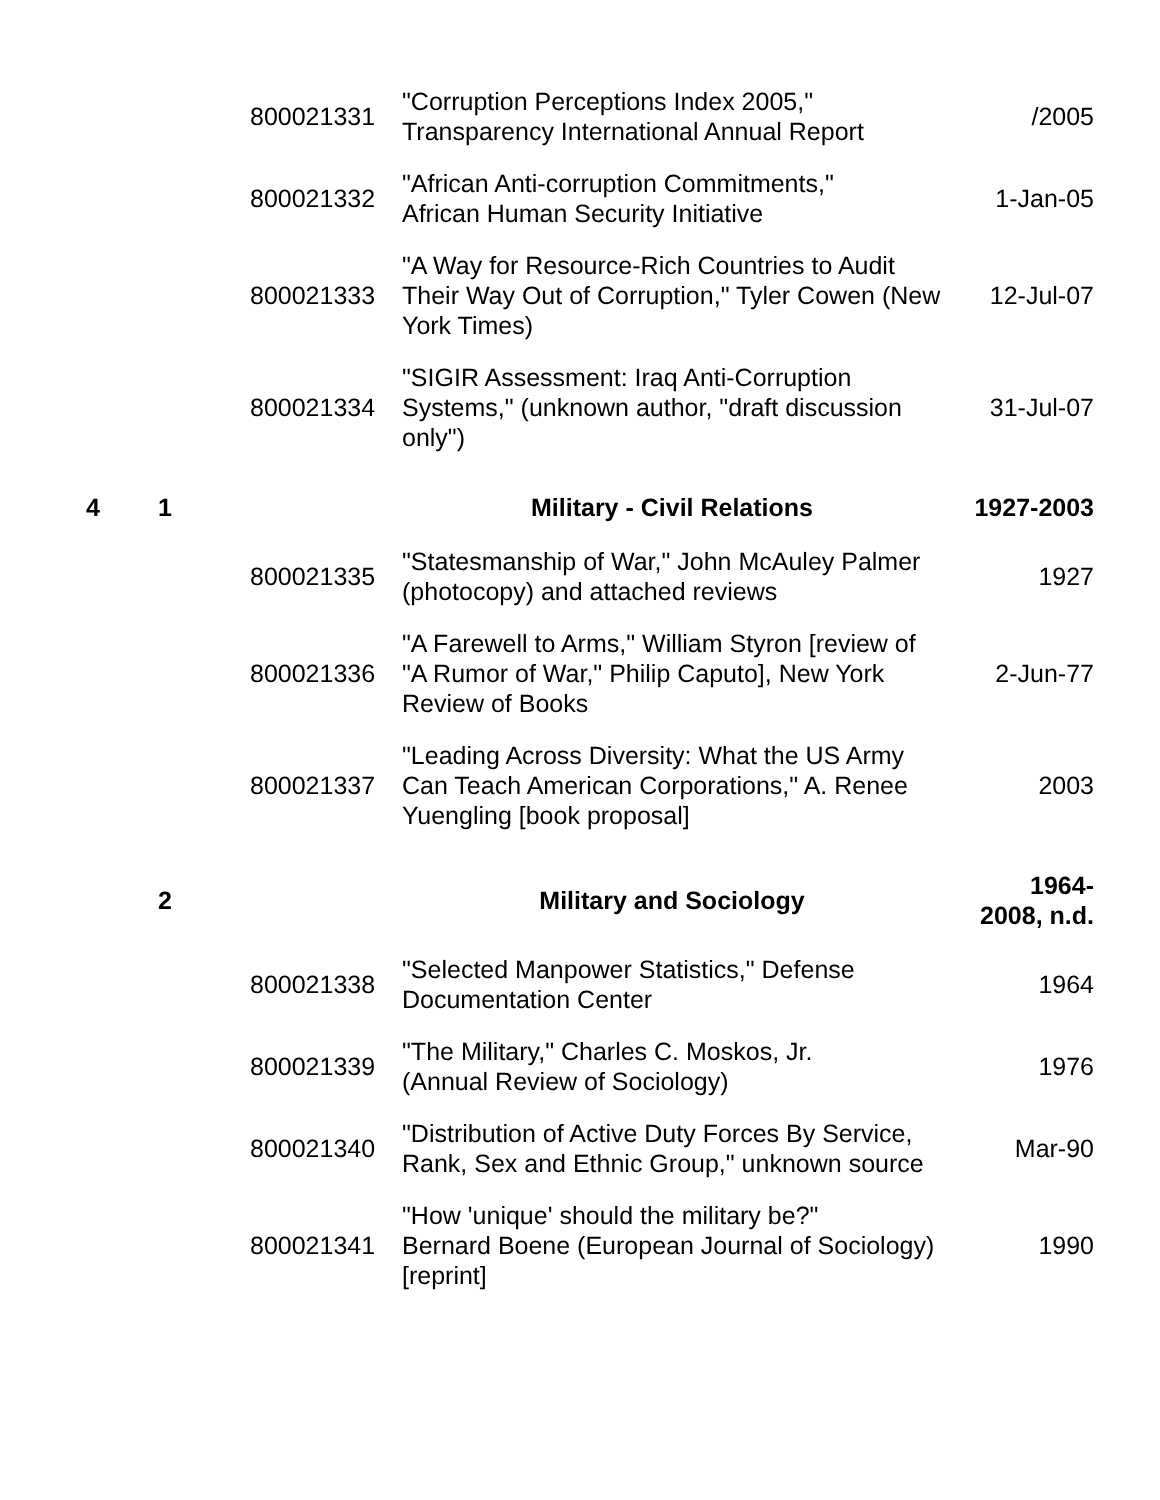| | | 800021331 | "Corruption Perceptions Index 2005," Transparency International Annual Report | /2005 |
| | | 800021332 | "African Anti-corruption Commitments," African Human Security Initiative | 1-Jan-05 |
| | | 800021333 | "A Way for Resource-Rich Countries to Audit Their Way Out of Corruption," Tyler Cowen (New York Times) | 12-Jul-07 |
| | | 800021334 | "SIGIR Assessment: Iraq Anti-Corruption Systems," (unknown author, "draft discussion only") | 31-Jul-07 |
| 4 | 1 | | Military - Civil Relations | 1927-2003 |
| | | 800021335 | "Statesmanship of War," John McAuley Palmer (photocopy) and attached reviews | 1927 |
| | | 800021336 | "A Farewell to Arms," William Styron [review of "A Rumor of War," Philip Caputo], New York Review of Books | 2-Jun-77 |
| | | 800021337 | "Leading Across Diversity: What the US Army Can Teach American Corporations," A. Renee Yuengling [book proposal] | 2003 |
| | 2 | | Military and Sociology | 1964- 2008, n.d. |
| | | 800021338 | "Selected Manpower Statistics," Defense Documentation Center | 1964 |
| | | 800021339 | "The Military," Charles C. Moskos, Jr. (Annual Review of Sociology) | 1976 |
| | | 800021340 | "Distribution of Active Duty Forces By Service, Rank, Sex and Ethnic Group," unknown source | Mar-90 |
| | | 800021341 | "How 'unique' should the military be?" Bernard Boene (European Journal of Sociology) [reprint] | 1990 |